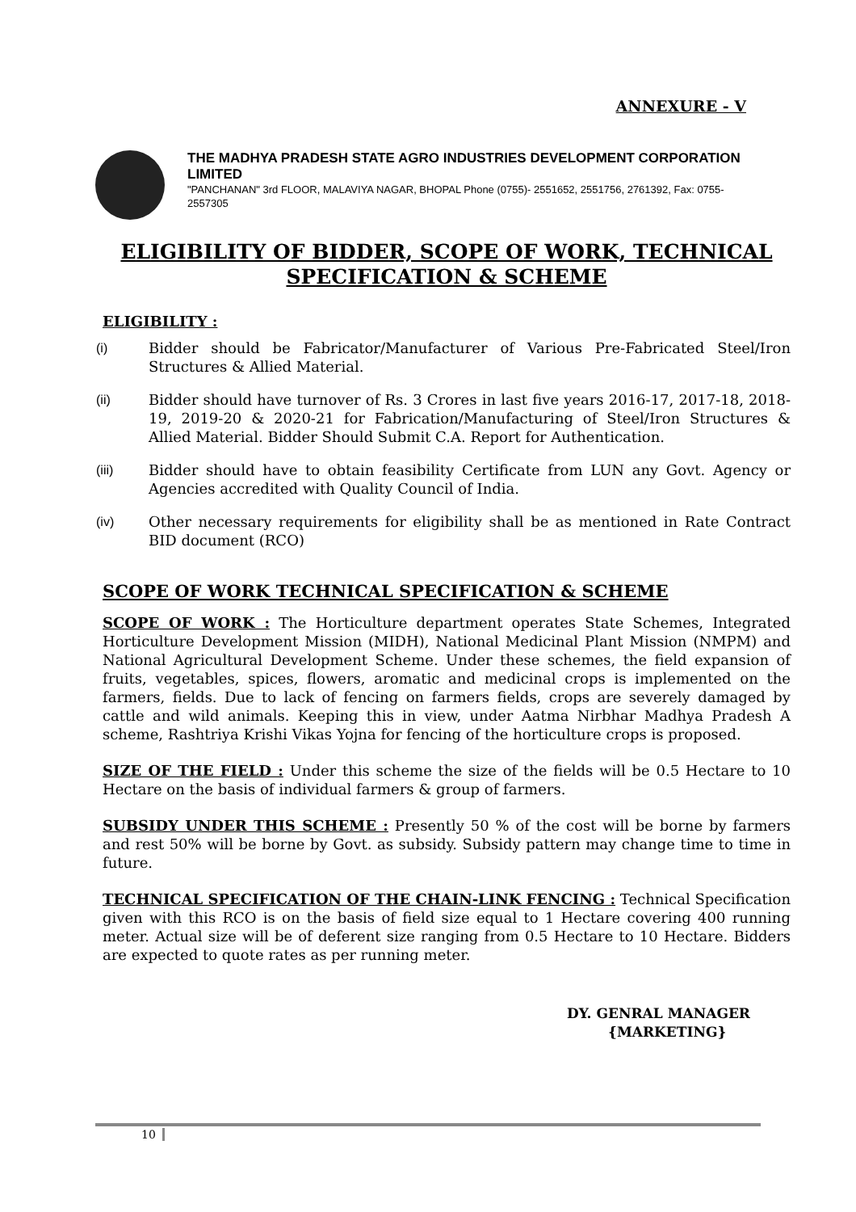ANNEXURE - V
THE MADHYA PRADESH STATE AGRO INDUSTRIES DEVELOPMENT CORPORATION LIMITED
"PANCHANAN" 3rd FLOOR, MALAVIYA NAGAR, BHOPAL Phone (0755)- 2551652, 2551756, 2761392, Fax: 0755-2557305
ELIGIBILITY OF BIDDER, SCOPE OF WORK, TECHNICAL SPECIFICATION & SCHEME
ELIGIBILITY :
(i) Bidder should be Fabricator/Manufacturer of Various Pre-Fabricated Steel/Iron Structures & Allied Material.
(ii) Bidder should have turnover of Rs. 3 Crores in last five years 2016-17, 2017-18, 2018-19, 2019-20 & 2020-21 for Fabrication/Manufacturing of Steel/Iron Structures & Allied Material. Bidder Should Submit C.A. Report for Authentication.
(iii) Bidder should have to obtain feasibility Certificate from LUN any Govt. Agency or Agencies accredited with Quality Council of India.
(iv) Other necessary requirements for eligibility shall be as mentioned in Rate Contract BID document (RCO)
SCOPE OF WORK TECHNICAL SPECIFICATION & SCHEME
SCOPE OF WORK : The Horticulture department operates State Schemes, Integrated Horticulture Development Mission (MIDH), National Medicinal Plant Mission (NMPM) and National Agricultural Development Scheme. Under these schemes, the field expansion of fruits, vegetables, spices, flowers, aromatic and medicinal crops is implemented on the farmers, fields. Due to lack of fencing on farmers fields, crops are severely damaged by cattle and wild animals. Keeping this in view, under Aatma Nirbhar Madhya Pradesh A scheme, Rashtriya Krishi Vikas Yojna for fencing of the horticulture crops is proposed.
SIZE OF THE FIELD : Under this scheme the size of the fields will be 0.5 Hectare to 10 Hectare on the basis of individual farmers & group of farmers.
SUBSIDY UNDER THIS SCHEME : Presently 50 % of the cost will be borne by farmers and rest 50% will be borne by Govt. as subsidy. Subsidy pattern may change time to time in future.
TECHNICAL SPECIFICATION OF THE CHAIN-LINK FENCING : Technical Specification given with this RCO is on the basis of field size equal to 1 Hectare covering 400 running meter. Actual size will be of deferent size ranging from 0.5 Hectare to 10 Hectare. Bidders are expected to quote rates as per running meter.
DY. GENRAL MANAGER
{MARKETING}
10